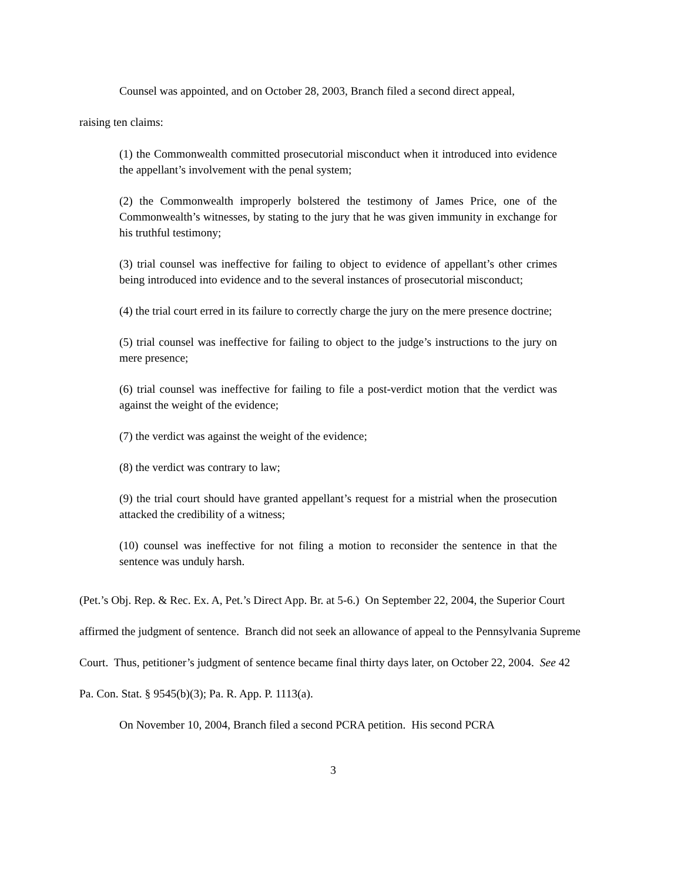Counsel was appointed, and on October 28, 2003, Branch filed a second direct appeal,
raising ten claims:
(1) the Commonwealth committed prosecutorial misconduct when it introduced into evidence the appellant’s involvement with the penal system;
(2) the Commonwealth improperly bolstered the testimony of James Price, one of the Commonwealth’s witnesses, by stating to the jury that he was given immunity in exchange for his truthful testimony;
(3) trial counsel was ineffective for failing to object to evidence of appellant’s other crimes being introduced into evidence and to the several instances of prosecutorial misconduct;
(4) the trial court erred in its failure to correctly charge the jury on the mere presence doctrine;
(5) trial counsel was ineffective for failing to object to the judge’s instructions to the jury on mere presence;
(6) trial counsel was ineffective for failing to file a post-verdict motion that the verdict was against the weight of the evidence;
(7) the verdict was against the weight of the evidence;
(8) the verdict was contrary to law;
(9) the trial court should have granted appellant’s request for a mistrial when the prosecution attacked the credibility of a witness;
(10) counsel was ineffective for not filing a motion to reconsider the sentence in that the sentence was unduly harsh.
(Pet.’s Obj. Rep. & Rec. Ex. A, Pet.’s Direct App. Br. at 5-6.) On September 22, 2004, the Superior Court affirmed the judgment of sentence. Branch did not seek an allowance of appeal to the Pennsylvania Supreme Court. Thus, petitioner’s judgment of sentence became final thirty days later, on October 22, 2004. See 42 Pa. Con. Stat. § 9545(b)(3); Pa. R. App. P. 1113(a).
On November 10, 2004, Branch filed a second PCRA petition. His second PCRA
3